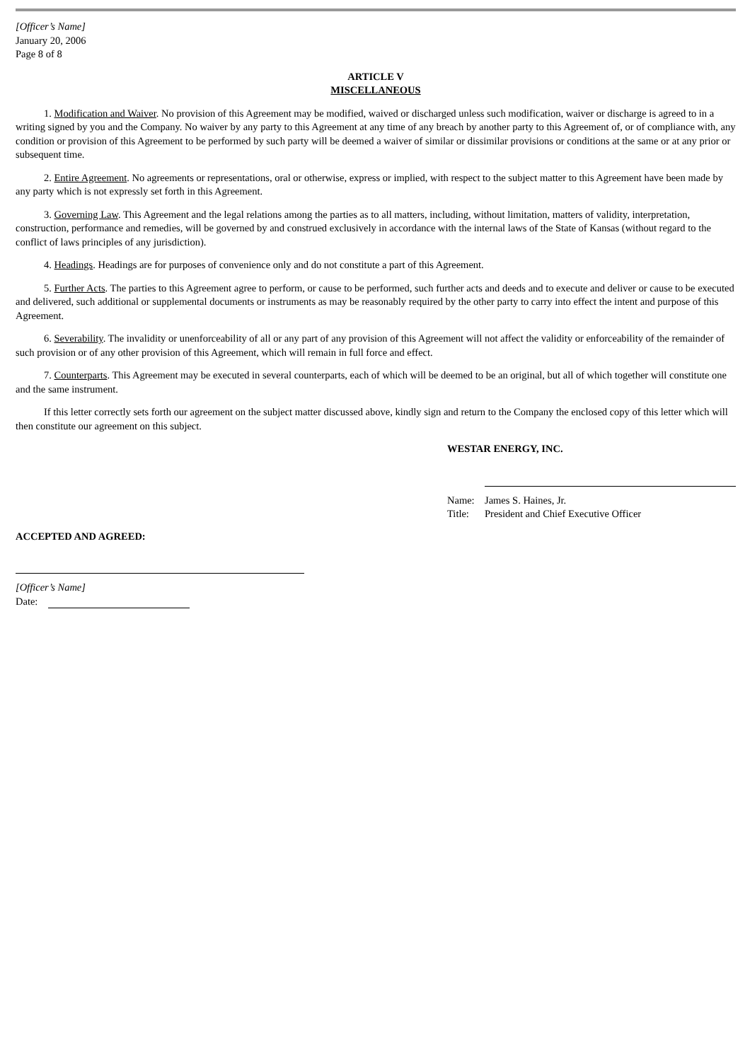[Officer’s Name]
January 20, 2006
Page 8 of 8
ARTICLE V
MISCELLANEOUS
1. Modification and Waiver. No provision of this Agreement may be modified, waived or discharged unless such modification, waiver or discharge is agreed to in a writing signed by you and the Company. No waiver by any party to this Agreement at any time of any breach by another party to this Agreement of, or of compliance with, any condition or provision of this Agreement to be performed by such party will be deemed a waiver of similar or dissimilar provisions or conditions at the same or at any prior or subsequent time.
2. Entire Agreement. No agreements or representations, oral or otherwise, express or implied, with respect to the subject matter to this Agreement have been made by any party which is not expressly set forth in this Agreement.
3. Governing Law. This Agreement and the legal relations among the parties as to all matters, including, without limitation, matters of validity, interpretation, construction, performance and remedies, will be governed by and construed exclusively in accordance with the internal laws of the State of Kansas (without regard to the conflict of laws principles of any jurisdiction).
4. Headings. Headings are for purposes of convenience only and do not constitute a part of this Agreement.
5. Further Acts. The parties to this Agreement agree to perform, or cause to be performed, such further acts and deeds and to execute and deliver or cause to be executed and delivered, such additional or supplemental documents or instruments as may be reasonably required by the other party to carry into effect the intent and purpose of this Agreement.
6. Severability. The invalidity or unenforceability of all or any part of any provision of this Agreement will not affect the validity or enforceability of the remainder of such provision or of any other provision of this Agreement, which will remain in full force and effect.
7. Counterparts. This Agreement may be executed in several counterparts, each of which will be deemed to be an original, but all of which together will constitute one and the same instrument.
If this letter correctly sets forth our agreement on the subject matter discussed above, kindly sign and return to the Company the enclosed copy of this letter which will then constitute our agreement on this subject.
WESTAR ENERGY, INC.
Name: James S. Haines, Jr.
Title: President and Chief Executive Officer
ACCEPTED AND AGREED:
[Officer’s Name]
Date: